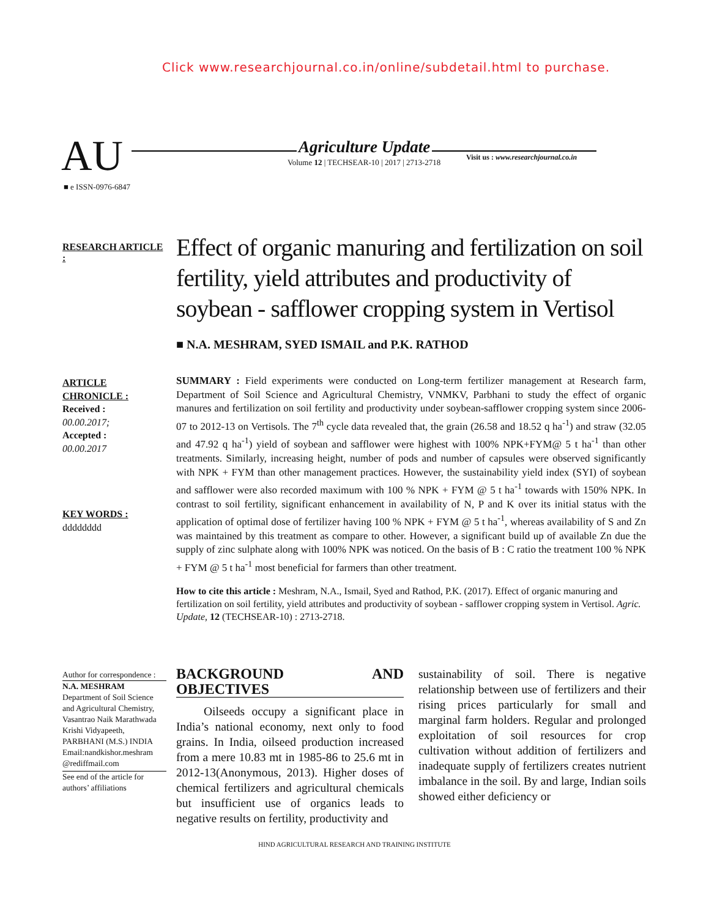Click www.researchjournal.co.in/online/subdetail.html to purchase.
AU Agriculture Update
Volume 12 | TECHSEAR-10 | 2017 | 2713-2718
Visit us : www.researchjournal.co.in
■ e ISSN-0976-6847
RESEARCH ARTICLE :
Effect of organic manuring and fertilization on soil fertility, yield attributes and productivity of soybean - safflower cropping system in Vertisol
■ N.A. MESHRAM, SYED ISMAIL and P.K. RATHOD
ARTICLE CHRONICLE :
Received :
00.00.2017;
Accepted :
00.00.2017
KEY WORDS :
dddddddd
SUMMARY : Field experiments were conducted on Long-term fertilizer management at Research farm, Department of Soil Science and Agricultural Chemistry, VNMKV, Parbhani to study the effect of organic manures and fertilization on soil fertility and productivity under soybean-safflower cropping system since 2006-07 to 2012-13 on Vertisols. The 7<sup>th</sup> cycle data revealed that, the grain (26.58 and 18.52 q ha<sup>-1</sup>) and straw (32.05 and 47.92 q ha<sup>-1</sup>) yield of soybean and safflower were highest with 100% NPK+FYM@ 5 t ha<sup>-1</sup> than other treatments. Similarly, increasing height, number of pods and number of capsules were observed significantly with NPK + FYM than other management practices. However, the sustainability yield index (SYI) of soybean and safflower were also recorded maximum with 100 % NPK + FYM @ 5 t ha<sup>-1</sup> towards with 150% NPK. In contrast to soil fertility, significant enhancement in availability of N, P and K over its initial status with the application of optimal dose of fertilizer having 100 % NPK + FYM @ 5 t ha<sup>-1</sup>, whereas availability of S and Zn was maintained by this treatment as compare to other. However, a significant build up of available Zn due the supply of zinc sulphate along with 100% NPK was noticed. On the basis of B : C ratio the treatment 100 % NPK + FYM @ 5 t ha<sup>-1</sup> most beneficial for farmers than other treatment.
How to cite this article : Meshram, N.A., Ismail, Syed and Rathod, P.K. (2017). Effect of organic manuring and fertilization on soil fertility, yield attributes and productivity of soybean - safflower cropping system in Vertisol. Agric. Update, 12 (TECHSEAR-10) : 2713-2718.
Author for correspondence :
N.A. MESHRAM
Department of Soil Science and Agricultural Chemistry, Vasantrao Naik Marathwada Krishi Vidyapeeth, PARBHANI (M.S.) INDIA
Email:nandkishor.meshram @rediffmail.com
See end of the article for authors’ affiliations
BACKGROUND AND OBJECTIVES
Oilseeds occupy a significant place in India’s national economy, next only to food grains. In India, oilseed production increased from a mere 10.83 mt in 1985-86 to 25.6 mt in 2012-13(Anonymous, 2013). Higher doses of chemical fertilizers and agricultural chemicals but insufficient use of organics leads to negative results on fertility, productivity and
sustainability of soil. There is negative relationship between use of fertilizers and their rising prices particularly for small and marginal farm holders. Regular and prolonged exploitation of soil resources for crop cultivation without addition of fertilizers and inadequate supply of fertilizers creates nutrient imbalance in the soil. By and large, Indian soils showed either deficiency or
HIND AGRICULTURAL RESEARCH AND TRAINING INSTITUTE